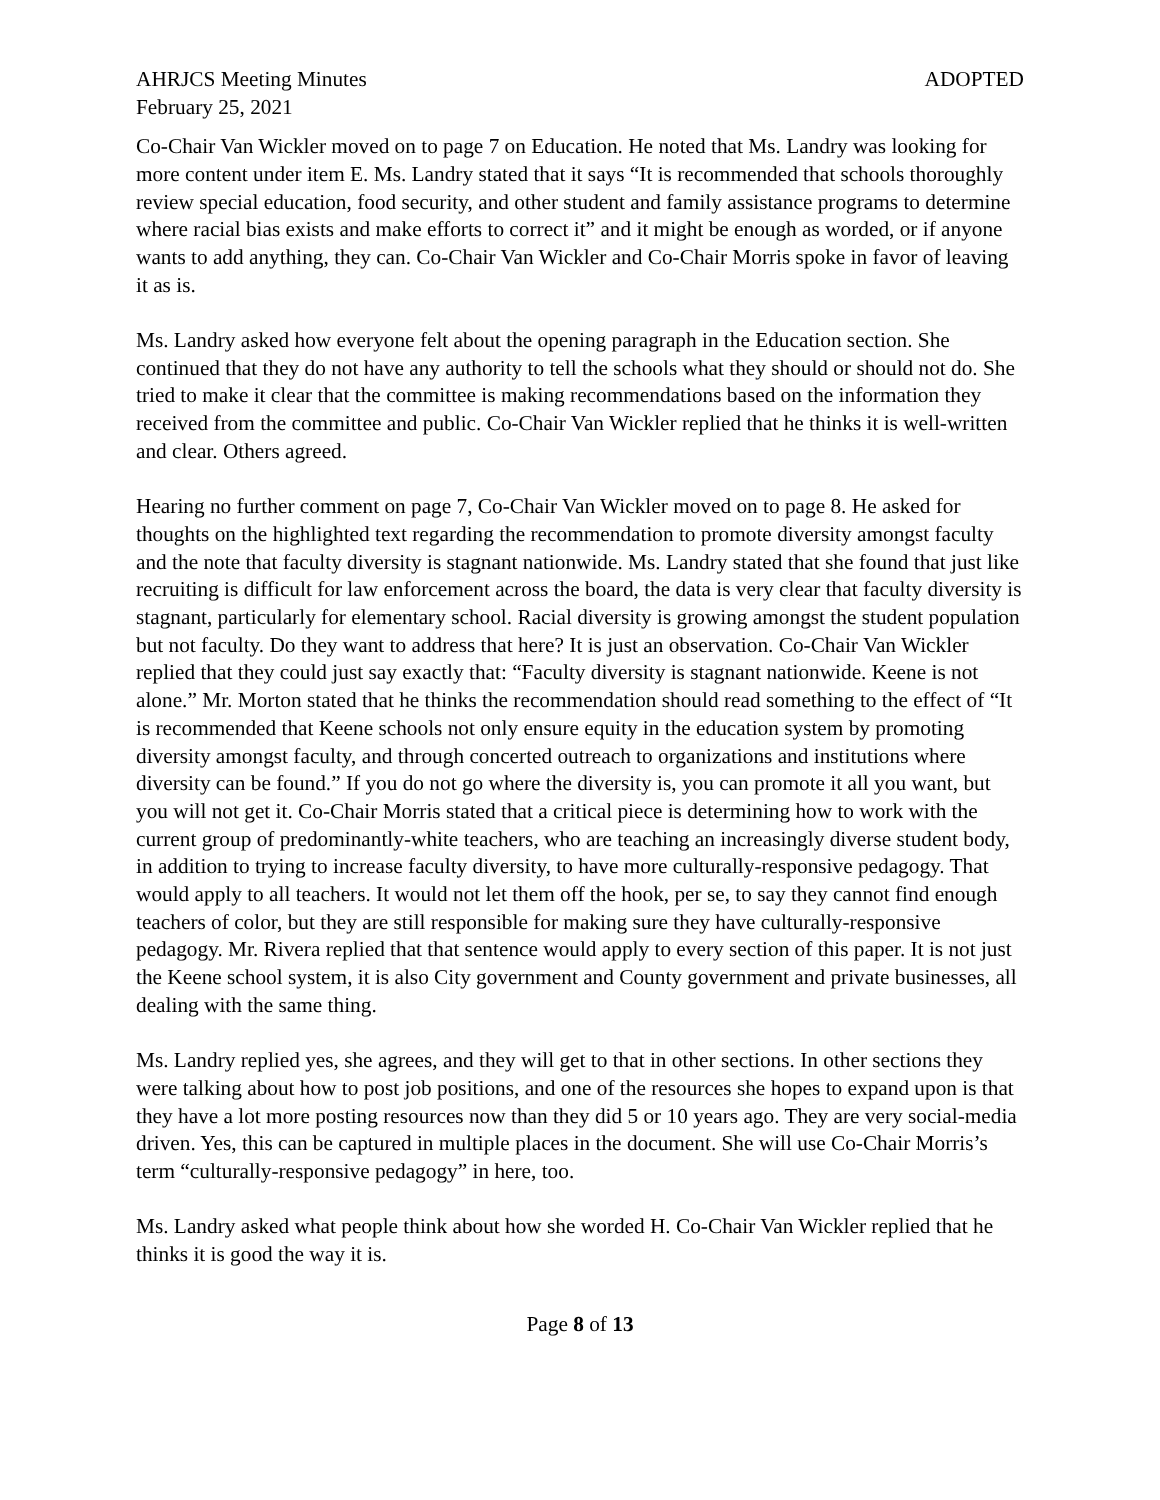AHRJCS Meeting Minutes ADOPTED
February 25, 2021
Co-Chair Van Wickler moved on to page 7 on Education. He noted that Ms. Landry was looking for more content under item E. Ms. Landry stated that it says “It is recommended that schools thoroughly review special education, food security, and other student and family assistance programs to determine where racial bias exists and make efforts to correct it” and it might be enough as worded, or if anyone wants to add anything, they can. Co-Chair Van Wickler and Co-Chair Morris spoke in favor of leaving it as is.
Ms. Landry asked how everyone felt about the opening paragraph in the Education section. She continued that they do not have any authority to tell the schools what they should or should not do. She tried to make it clear that the committee is making recommendations based on the information they received from the committee and public. Co-Chair Van Wickler replied that he thinks it is well-written and clear. Others agreed.
Hearing no further comment on page 7, Co-Chair Van Wickler moved on to page 8. He asked for thoughts on the highlighted text regarding the recommendation to promote diversity amongst faculty and the note that faculty diversity is stagnant nationwide. Ms. Landry stated that she found that just like recruiting is difficult for law enforcement across the board, the data is very clear that faculty diversity is stagnant, particularly for elementary school. Racial diversity is growing amongst the student population but not faculty. Do they want to address that here? It is just an observation. Co-Chair Van Wickler replied that they could just say exactly that: “Faculty diversity is stagnant nationwide. Keene is not alone.” Mr. Morton stated that he thinks the recommendation should read something to the effect of “It is recommended that Keene schools not only ensure equity in the education system by promoting diversity amongst faculty, and through concerted outreach to organizations and institutions where diversity can be found.” If you do not go where the diversity is, you can promote it all you want, but you will not get it. Co-Chair Morris stated that a critical piece is determining how to work with the current group of predominantly-white teachers, who are teaching an increasingly diverse student body, in addition to trying to increase faculty diversity, to have more culturally-responsive pedagogy. That would apply to all teachers. It would not let them off the hook, per se, to say they cannot find enough teachers of color, but they are still responsible for making sure they have culturally-responsive pedagogy. Mr. Rivera replied that that sentence would apply to every section of this paper. It is not just the Keene school system, it is also City government and County government and private businesses, all dealing with the same thing.
Ms. Landry replied yes, she agrees, and they will get to that in other sections. In other sections they were talking about how to post job positions, and one of the resources she hopes to expand upon is that they have a lot more posting resources now than they did 5 or 10 years ago. They are very social-media driven. Yes, this can be captured in multiple places in the document. She will use Co-Chair Morris’s term “culturally-responsive pedagogy” in here, too.
Ms. Landry asked what people think about how she worded H. Co-Chair Van Wickler replied that he thinks it is good the way it is.
Page 8 of 13